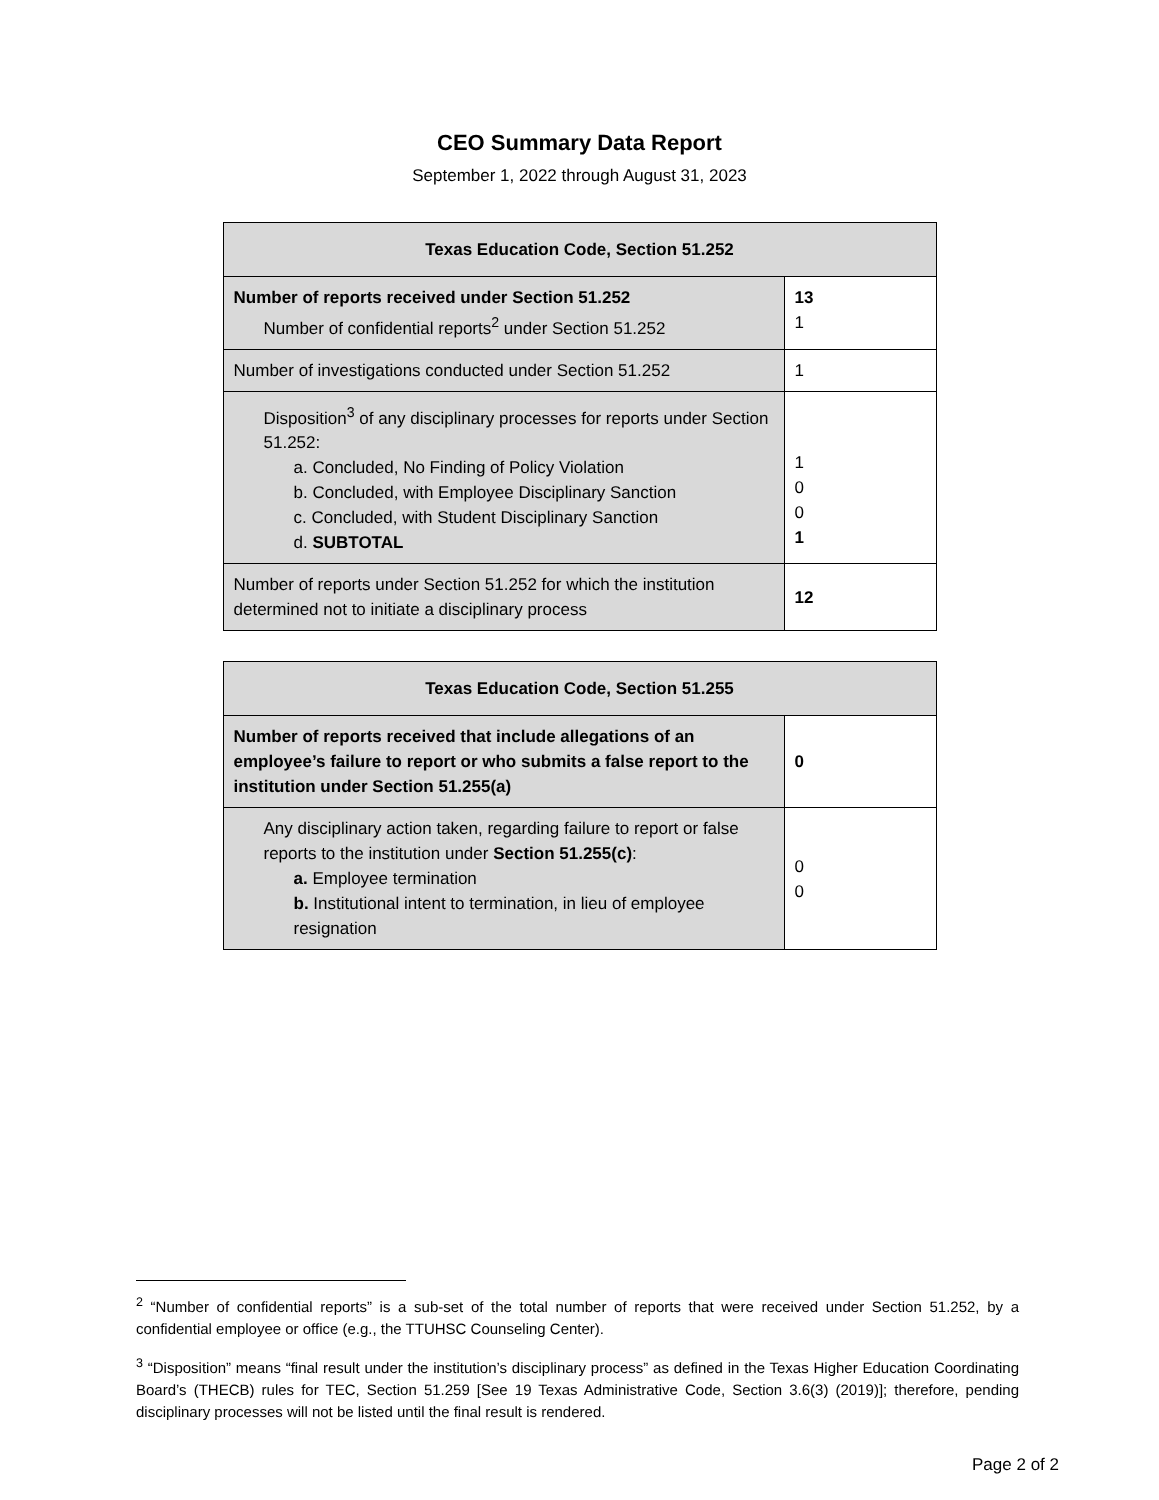CEO Summary Data Report
September 1, 2022 through August 31, 2023
| Texas Education Code, Section 51.252 | |
| --- | --- |
| Number of reports received under Section 51.252 Number of confidential reports<sup>2</sup> under Section 51.252 | 13 1 |
| Number of investigations conducted under Section 51.252 | 1 |
| Disposition<sup>3</sup> of any disciplinary processes for reports under Section 51.252: a. Concluded, No Finding of Policy Violation b. Concluded, with Employee Disciplinary Sanction c. Concluded, with Student Disciplinary Sanction d. SUBTOTAL | 1 0 0 1 |
| Number of reports under Section 51.252 for which the institution determined not to initiate a disciplinary process | 12 |
| Texas Education Code, Section 51.255 | |
| --- | --- |
| Number of reports received that include allegations of an employee’s failure to report or who submits a false report to the institution under Section 51.255(a) | 0 |
| Any disciplinary action taken, regarding failure to report or false reports to the institution under Section 51.255(c) : a. Employee termination b. Institutional intent to termination, in lieu of employee resignation | 0 0 |
<sup>2</sup> “Number of confidential reports” is a sub-set of the total number of reports that were received under Section 51.252, by a confidential employee or office (e.g., the TTUHSC Counseling Center).
<sup>3</sup> “Disposition” means “final result under the institution’s disciplinary process” as defined in the Texas Higher Education Coordinating Board’s (THECB) rules for TEC, Section 51.259 [See 19 Texas Administrative Code, Section 3.6(3) (2019)]; therefore, pending disciplinary processes will not be listed until the final result is rendered.
Page 2 of 2